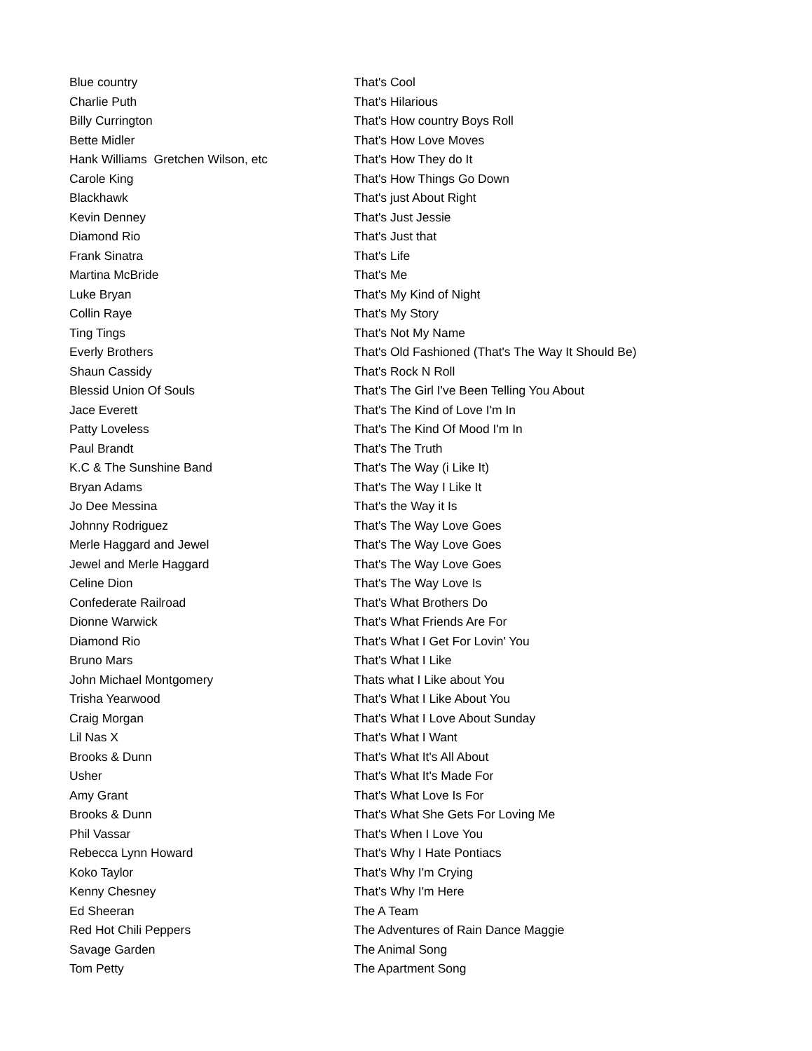| Blue country | That's Cool |
| Charlie Puth | That's Hilarious |
| Billy Currington | That's How country Boys Roll |
| Bette Midler | That's How Love Moves |
| Hank Williams Gretchen Wilson, etc | That's How They do It |
| Carole King | That's How Things Go Down |
| Blackhawk | That's just About Right |
| Kevin Denney | That's Just Jessie |
| Diamond Rio | That's Just that |
| Frank Sinatra | That's Life |
| Martina McBride | That's Me |
| Luke Bryan | That's My Kind of Night |
| Collin Raye | That's My Story |
| Ting Tings | That's Not My Name |
| Everly Brothers | That's Old Fashioned (That's The Way It Should Be) |
| Shaun Cassidy | That's Rock N Roll |
| Blessid Union Of Souls | That's The Girl I've Been Telling You About |
| Jace Everett | That's The Kind of Love I'm In |
| Patty Loveless | That's The Kind Of Mood I'm In |
| Paul Brandt | That's The Truth |
| K.C & The Sunshine Band | That's The Way (i Like It) |
| Bryan Adams | That's The Way I Like It |
| Jo Dee Messina | That's the Way it Is |
| Johnny Rodriguez | That's The Way Love Goes |
| Merle Haggard and Jewel | That's The Way Love Goes |
| Jewel and Merle Haggard | That's The Way Love Goes |
| Celine Dion | That's The Way Love Is |
| Confederate Railroad | That's What Brothers Do |
| Dionne Warwick | That's What Friends Are For |
| Diamond Rio | That's What I Get For Lovin' You |
| Bruno Mars | That's What I Like |
| John Michael Montgomery | Thats what I Like about You |
| Trisha Yearwood | That's What I Like About You |
| Craig Morgan | That's What I Love About Sunday |
| Lil Nas X | That's What I Want |
| Brooks & Dunn | That's What It's All About |
| Usher | That's What It's Made For |
| Amy Grant | That's What Love Is For |
| Brooks & Dunn | That's What She Gets For Loving Me |
| Phil Vassar | That's When I Love You |
| Rebecca Lynn Howard | That's Why I Hate Pontiacs |
| Koko Taylor | That's Why I'm Crying |
| Kenny Chesney | That's Why I'm Here |
| Ed Sheeran | The A Team |
| Red Hot Chili Peppers | The Adventures of Rain Dance Maggie |
| Savage Garden | The Animal Song |
| Tom Petty | The Apartment Song |